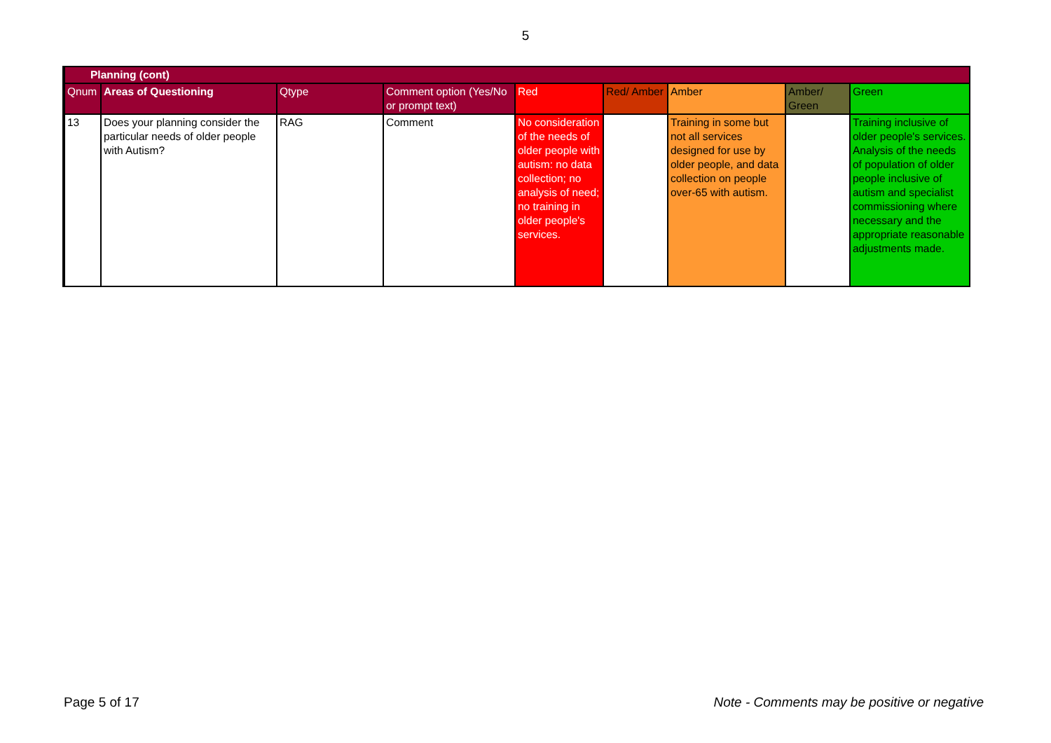5
| Planning (cont) | | | | | | | | |
| Qnum | Areas of Questioning | Qtype | Comment option (Yes/No or prompt text) | Red | Red/ Amber | Amber | Amber/ Green | Green |
| 13 | Does your planning consider the particular needs of older people with Autism? | RAG | Comment | No consideration of the needs of older people with autism: no data collection; no analysis of need; no training in older people's services. | | Training in some but not all services designed for use by older people, and data collection on people over-65 with autism. | | Training inclusive of older people's services. Analysis of the needs of population of older people inclusive of autism and specialist commissioning where necessary and the appropriate reasonable adjustments made. |
Page 5 of 17 Note - Comments may be positive or negative